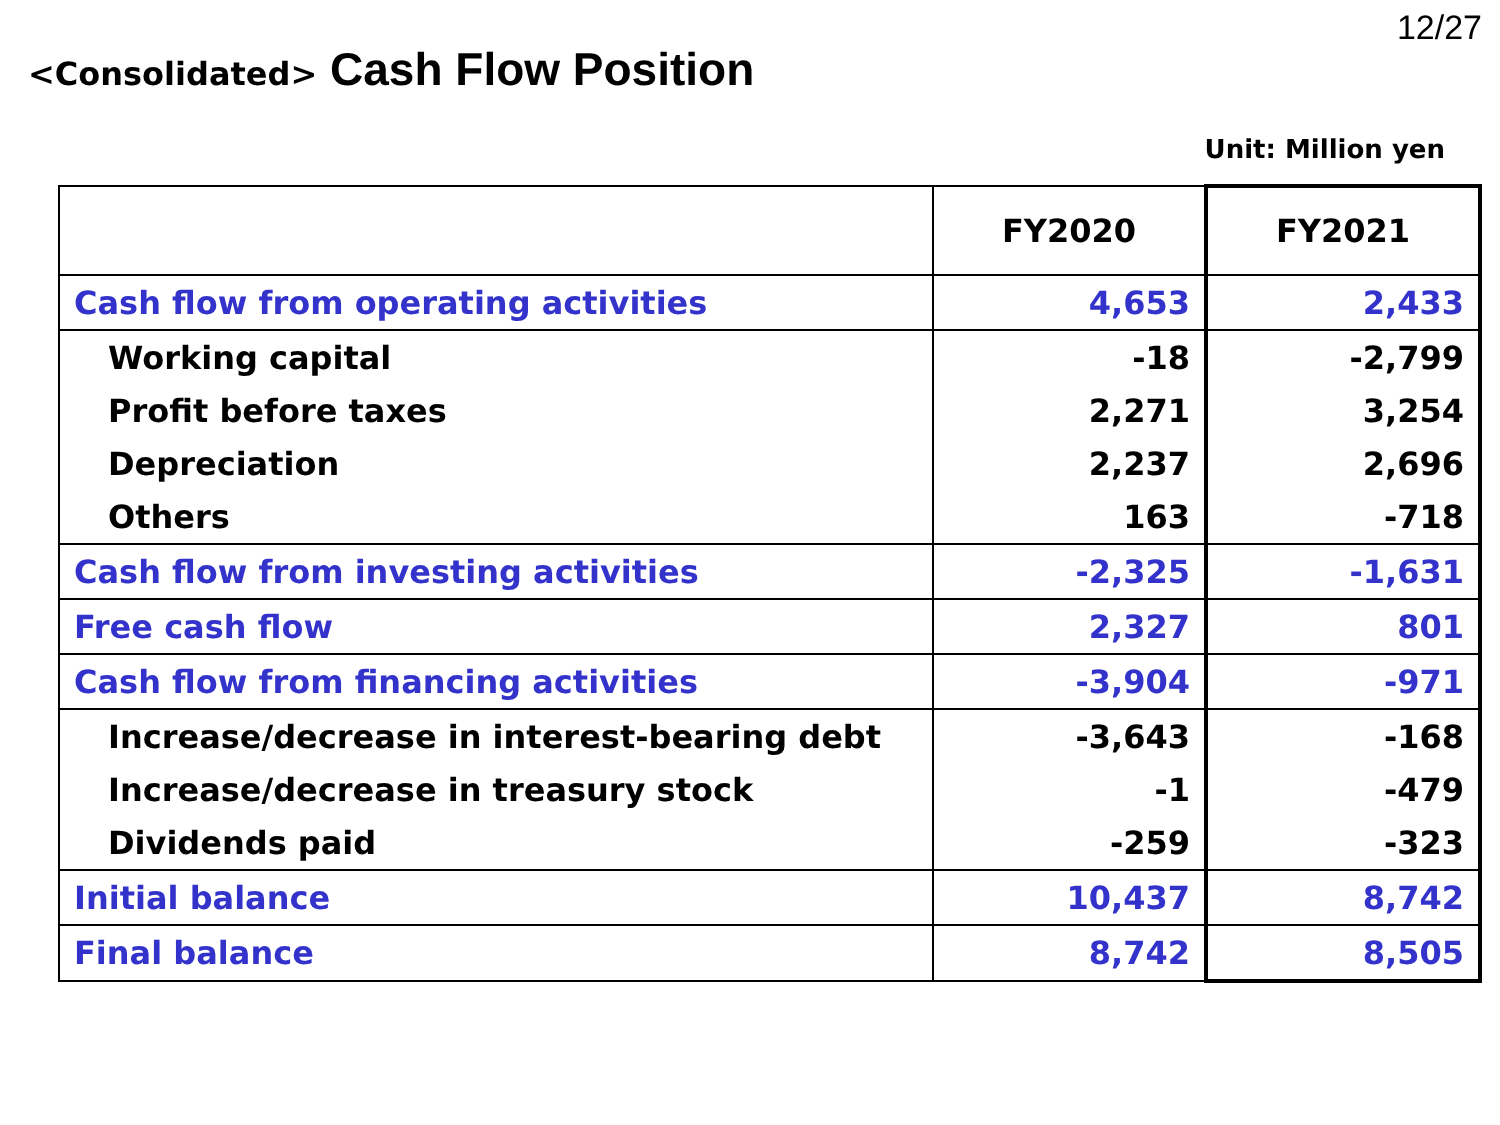12/27
<Consolidated> Cash Flow Position
Unit: Million yen
| | FY2020 | FY2021 |
| --- | --- | --- |
| Cash flow from operating activities | 4,653 | 2,433 |
| Working capital | -18 | -2,799 |
| Profit before taxes | 2,271 | 3,254 |
| Depreciation | 2,237 | 2,696 |
| Others | 163 | -718 |
| Cash flow from investing activities | -2,325 | -1,631 |
| Free cash flow | 2,327 | 801 |
| Cash flow from financing activities | -3,904 | -971 |
| Increase/decrease in interest-bearing debt | -3,643 | -168 |
| Increase/decrease in treasury stock | -1 | -479 |
| Dividends paid | -259 | -323 |
| Initial balance | 10,437 | 8,742 |
| Final balance | 8,742 | 8,505 |